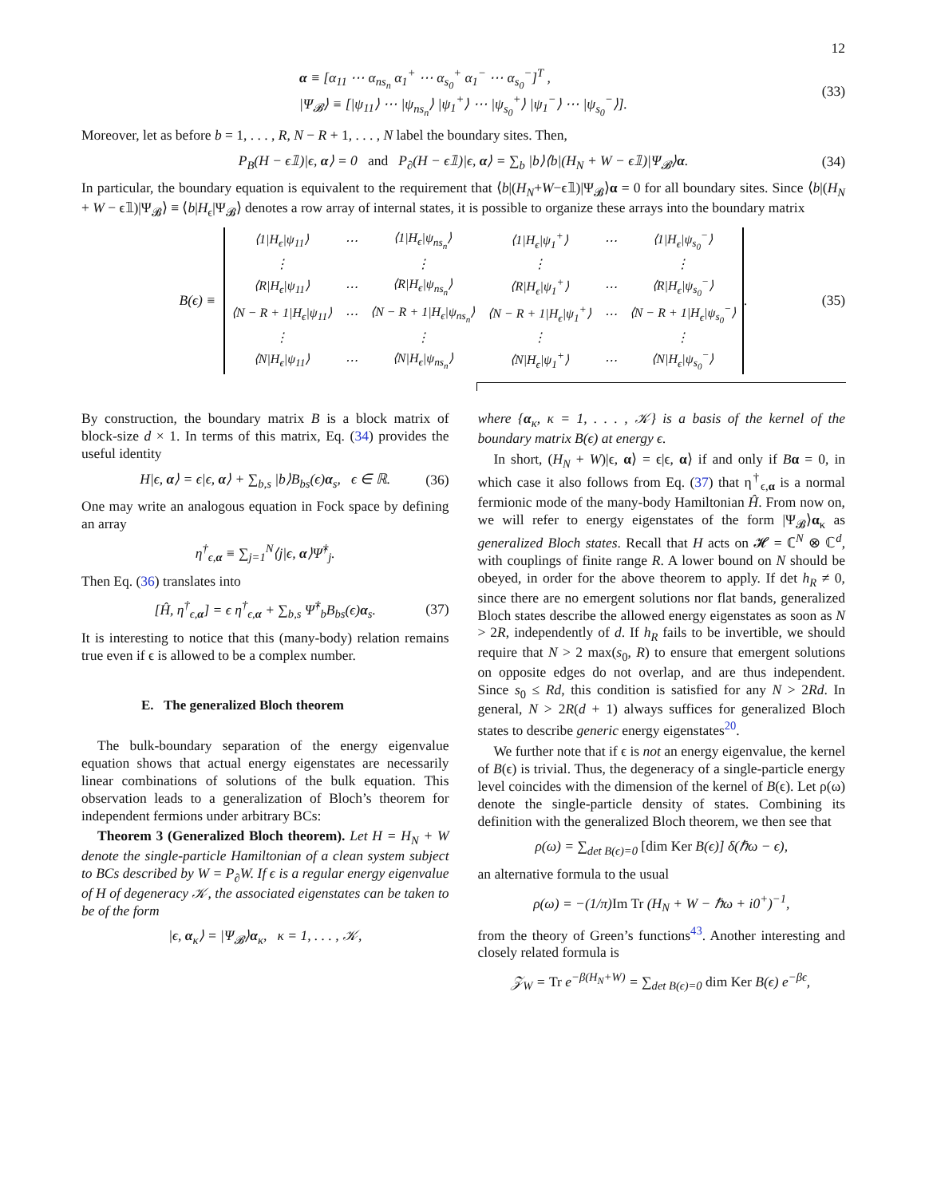12
α ≡ [α<sub>11</sub> ⋯ α<sub>ns<sub>n</sub></sub> α<sub>1</sub><sup>+</sup> ⋯ α<sub>s<sub>0</sub></sub><sup>+</sup> α<sub>1</sub><sup>−</sup> ⋯ α<sub>s<sub>0</sub></sub><sup>−</sup>]<sup>T</sup> ,
|Ψ<sub>𝓑</sub>⟩ ≡ [|ψ<sub>11</sub>⟩ ⋯ |ψ<sub>ns<sub>n</sub></sub>⟩ |ψ<sub>1</sub><sup>+</sup>⟩ ⋯ |ψ<sub>s<sub>0</sub></sub><sup>+</sup>⟩ |ψ<sub>1</sub><sup>−</sup>⟩ ⋯ |ψ<sub>s<sub>0</sub></sub><sup>−</sup>⟩].
(33)
Moreover, let as before b = 1, . . . , R, N − R + 1, . . . , N label the boundary sites. Then,
P<sub>B</sub>(H − ϵ𝟙)|ϵ, α⟩ = 0 and P<sub>∂</sub>(H − ϵ𝟙)|ϵ, α⟩ = ∑<sub>b</sub> |b⟩⟨b|(H<sub>N</sub> + W − ϵ𝟙)|Ψ<sub>𝓑</sub>⟩α.
(34)
In particular, the boundary equation is equivalent to the requirement that ⟨b|(H<sub>N</sub>+W−ϵ𝟙)|Ψ<sub>𝓑</sub>⟩α = 0 for all boundary sites. Since ⟨b|(H<sub>N</sub> + W − ϵ𝟙)|Ψ<sub>𝓑</sub>⟩ ≡ ⟨b|H<sub>ϵ</sub>|Ψ<sub>𝓑</sub>⟩ denotes a row array of internal states, it is possible to organize these arrays into the boundary matrix
B(ϵ) ≡
| ⟨1/H<sub>ϵ</sub>/ψ<sub>11</sub>⟩ | ⋯ | ⟨1/H<sub>ϵ</sub>/ψ<sub>ns<sub>n</sub></sub>⟩ | ⟨1/H<sub>ϵ</sub>/ψ<sub>1</sub><sup>+</sup>⟩ | ⋯ | ⟨1/H<sub>ϵ</sub>/ψ<sub>s<sub>0</sub></sub><sup>−</sup>⟩ |
| ⋮ | | ⋮ | ⋮ | | ⋮ |
| ⟨R/H<sub>ϵ</sub>/ψ<sub>11</sub>⟩ | ⋯ | ⟨R/H<sub>ϵ</sub>/ψ<sub>ns<sub>n</sub></sub>⟩ | ⟨R/H<sub>ϵ</sub>/ψ<sub>1</sub><sup>+</sup>⟩ | ⋯ | ⟨R/H<sub>ϵ</sub>/ψ<sub>s<sub>0</sub></sub><sup>−</sup>⟩ |
| ⟨N − R + 1/H<sub>ϵ</sub>/ψ<sub>11</sub>⟩ | ⋯ | ⟨N − R + 1/H<sub>ϵ</sub>/ψ<sub>ns<sub>n</sub></sub>⟩ | ⟨N − R + 1/H<sub>ϵ</sub>/ψ<sub>1</sub><sup>+</sup>⟩ | ⋯ | ⟨N − R + 1/H<sub>ϵ</sub>/ψ<sub>s<sub>0</sub></sub><sup>−</sup>⟩ |
| ⋮ | | ⋮ | ⋮ | | ⋮ |
| ⟨N/H<sub>ϵ</sub>/ψ<sub>11</sub>⟩ | ⋯ | ⟨N/H<sub>ϵ</sub>/ψ<sub>ns<sub>n</sub></sub>⟩ | ⟨N/H<sub>ϵ</sub>/ψ<sub>1</sub><sup>+</sup>⟩ | ⋯ | ⟨N/H<sub>ϵ</sub>/ψ<sub>s<sub>0</sub></sub><sup>−</sup>⟩ |
. (35)
By construction, the boundary matrix B is a block matrix of block-size d × 1. In terms of this matrix, Eq. (34) provides the useful identity
H|ϵ, α⟩ = ϵ|ϵ, α⟩ + ∑<sub>b,s</sub> |b⟩B<sub>bs</sub>(ϵ)α<sub>s</sub>, ϵ ∈ ℝ.
(36)
One may write an analogous equation in Fock space by defining an array
η<sup>†</sup><sub>ϵ,α</sub> ≡ ∑<sub>j=1</sub><sup>N</sup>⟨j|ϵ, α⟩Ψ̂<sup>†</sup><sub>j</sub>.
Then Eq. (36) translates into
[Ĥ, η<sup>†</sup><sub>ϵ,α</sub>] = ϵ η<sup>†</sup><sub>ϵ,α</sub> + ∑<sub>b,s</sub> Ψ̂<sup>†</sup><sub>b</sub>B<sub>bs</sub>(ϵ)α<sub>s</sub>.
(37)
It is interesting to notice that this (many-body) relation remains true even if ϵ is allowed to be a complex number.
E. The generalized Bloch theorem
The bulk-boundary separation of the energy eigenvalue equation shows that actual energy eigenstates are necessarily linear combinations of solutions of the bulk equation. This observation leads to a generalization of Bloch’s theorem for independent fermions under arbitrary BCs:
Theorem 3 (Generalized Bloch theorem). Let H = H<sub>N</sub> + W denote the single-particle Hamiltonian of a clean system subject to BCs described by W = P<sub>∂</sub>W. If ϵ is a regular energy eigenvalue of H of degeneracy 𝒦, the associated eigenstates can be taken to be of the form
|ϵ, α<sub>κ</sub>⟩ = |Ψ<sub>𝓑</sub>⟩α<sub>κ</sub>, κ = 1, . . . , 𝒦,
where {α<sub>κ</sub>, κ = 1, . . . , 𝒦} is a basis of the kernel of the boundary matrix B(ϵ) at energy ϵ.
In short, (H<sub>N</sub> + W)|ϵ, α⟩ = ϵ|ϵ, α⟩ if and only if Bα = 0, in which case it also follows from Eq. (37) that η<sup>†</sup><sub>ϵ,α</sub> is a normal fermionic mode of the many-body Hamiltonian Ĥ. From now on, we will refer to energy eigenstates of the form |Ψ<sub>𝓑</sub>⟩α<sub>κ</sub> as generalized Bloch states. Recall that H acts on 𝓗 = ℂ<sup>N</sup> ⊗ ℂ<sup>d</sup>, with couplings of finite range R. A lower bound on N should be obeyed, in order for the above theorem to apply. If det h<sub>R</sub> ≠ 0, since there are no emergent solutions nor flat bands, generalized Bloch states describe the allowed energy eigenstates as soon as N > 2R, independently of d. If h<sub>R</sub> fails to be invertible, we should require that N > 2 max(s<sub>0</sub>, R) to ensure that emergent solutions on opposite edges do not overlap, and are thus independent. Since s<sub>0</sub> ≤ Rd, this condition is satisfied for any N > 2Rd. In general, N > 2R(d + 1) always suffices for generalized Bloch states to describe generic energy eigenstates<sup>20</sup>.
We further note that if ϵ is not an energy eigenvalue, the kernel of B(ϵ) is trivial. Thus, the degeneracy of a single-particle energy level coincides with the dimension of the kernel of B(ϵ). Let ρ(ω) denote the single-particle density of states. Combining its definition with the generalized Bloch theorem, we then see that
ρ(ω) = ∑<sub>det B(ϵ)=0</sub> [dim Ker B(ϵ)] δ(ℏω − ϵ),
an alternative formula to the usual
ρ(ω) = −(1/π)Im Tr (H<sub>N</sub> + W − ℏω + i0<sup>+</sup>)<sup>−1</sup>,
from the theory of Green’s functions<sup>43</sup>. Another interesting and closely related formula is
𝒵<sub>W</sub> = Tr e<sup>−β(H<sub>N</sub>+W)</sup> = ∑<sub>det B(ϵ)=0</sub> dim Ker B(ϵ) e<sup>−βϵ</sup>,